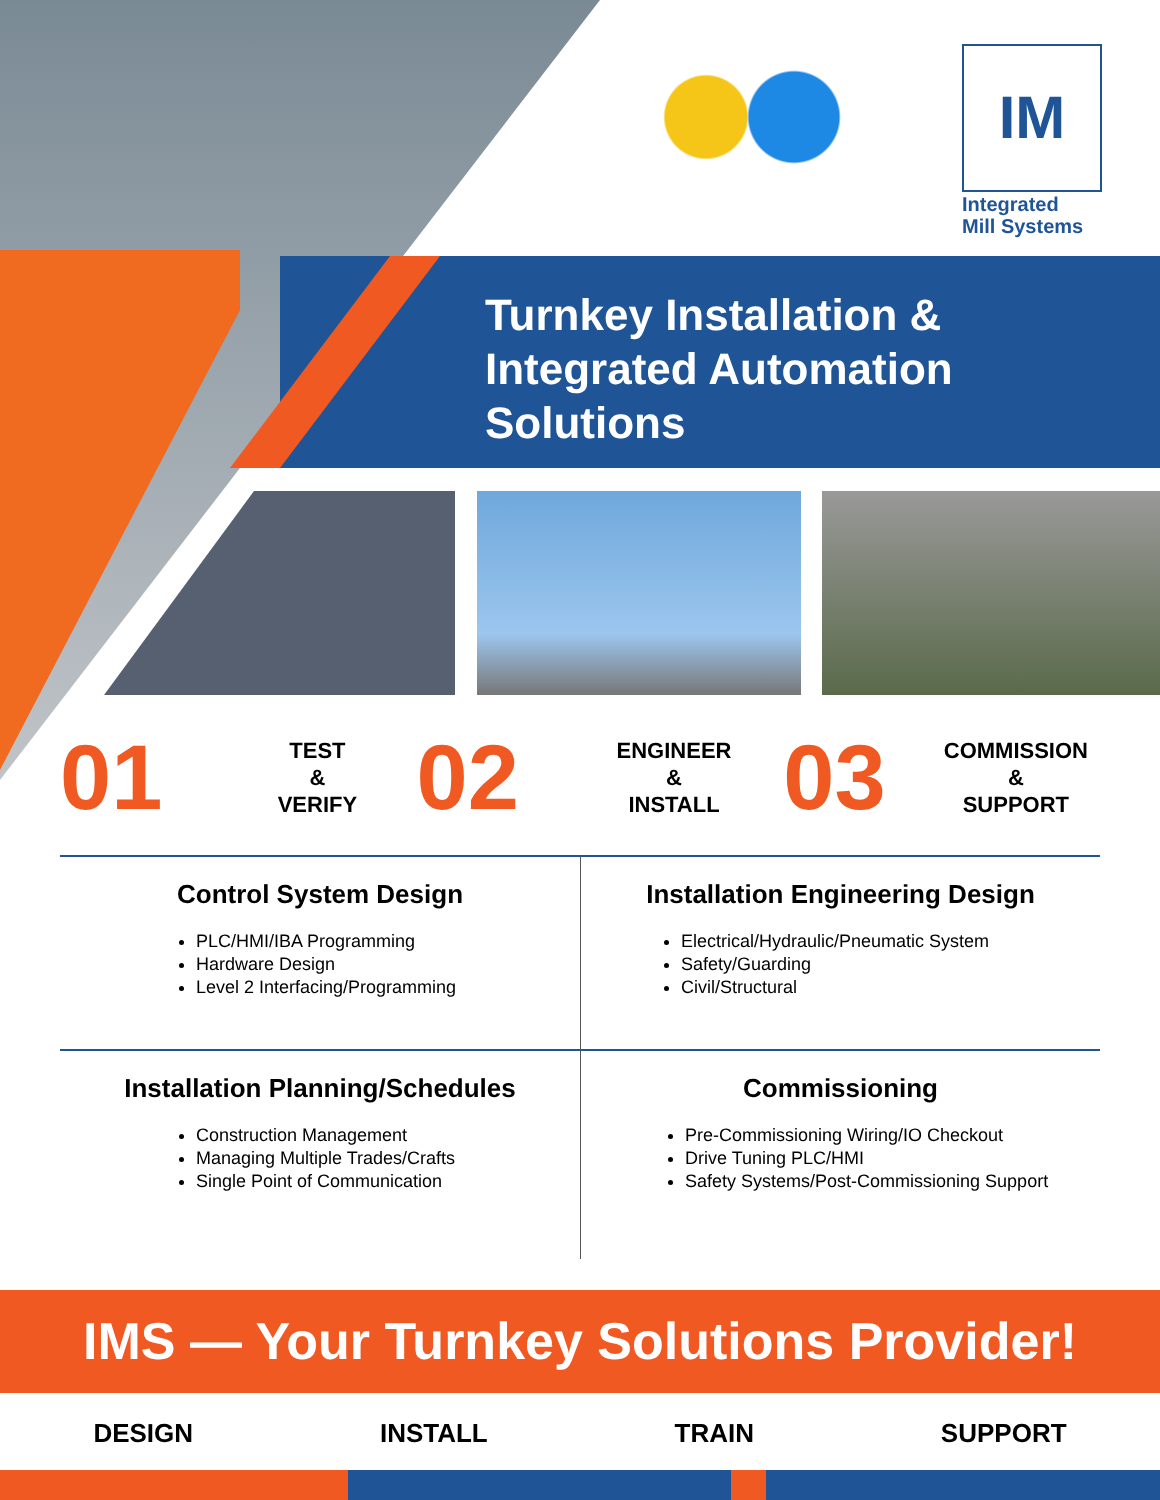IM
Integrated
Mill Systems
Turnkey Installation &
Integrated Automation
Solutions
01
TEST
&
VERIFY
02
ENGINEER
&
INSTALL
03
COMMISSION
&
SUPPORT
Control System Design
PLC/HMI/IBA Programming
Hardware Design
Level 2 Interfacing/Programming
Installation Engineering Design
Electrical/Hydraulic/Pneumatic System
Safety/Guarding
Civil/Structural
Installation Planning/Schedules
Construction Management
Managing Multiple Trades/Crafts
Single Point of Communication
Commissioning
Pre-Commissioning Wiring/IO Checkout
Drive Tuning PLC/HMI
Safety Systems/Post-Commissioning Support
IMS — Your Turnkey Solutions Provider!
DESIGN INSTALL TRAIN SUPPORT